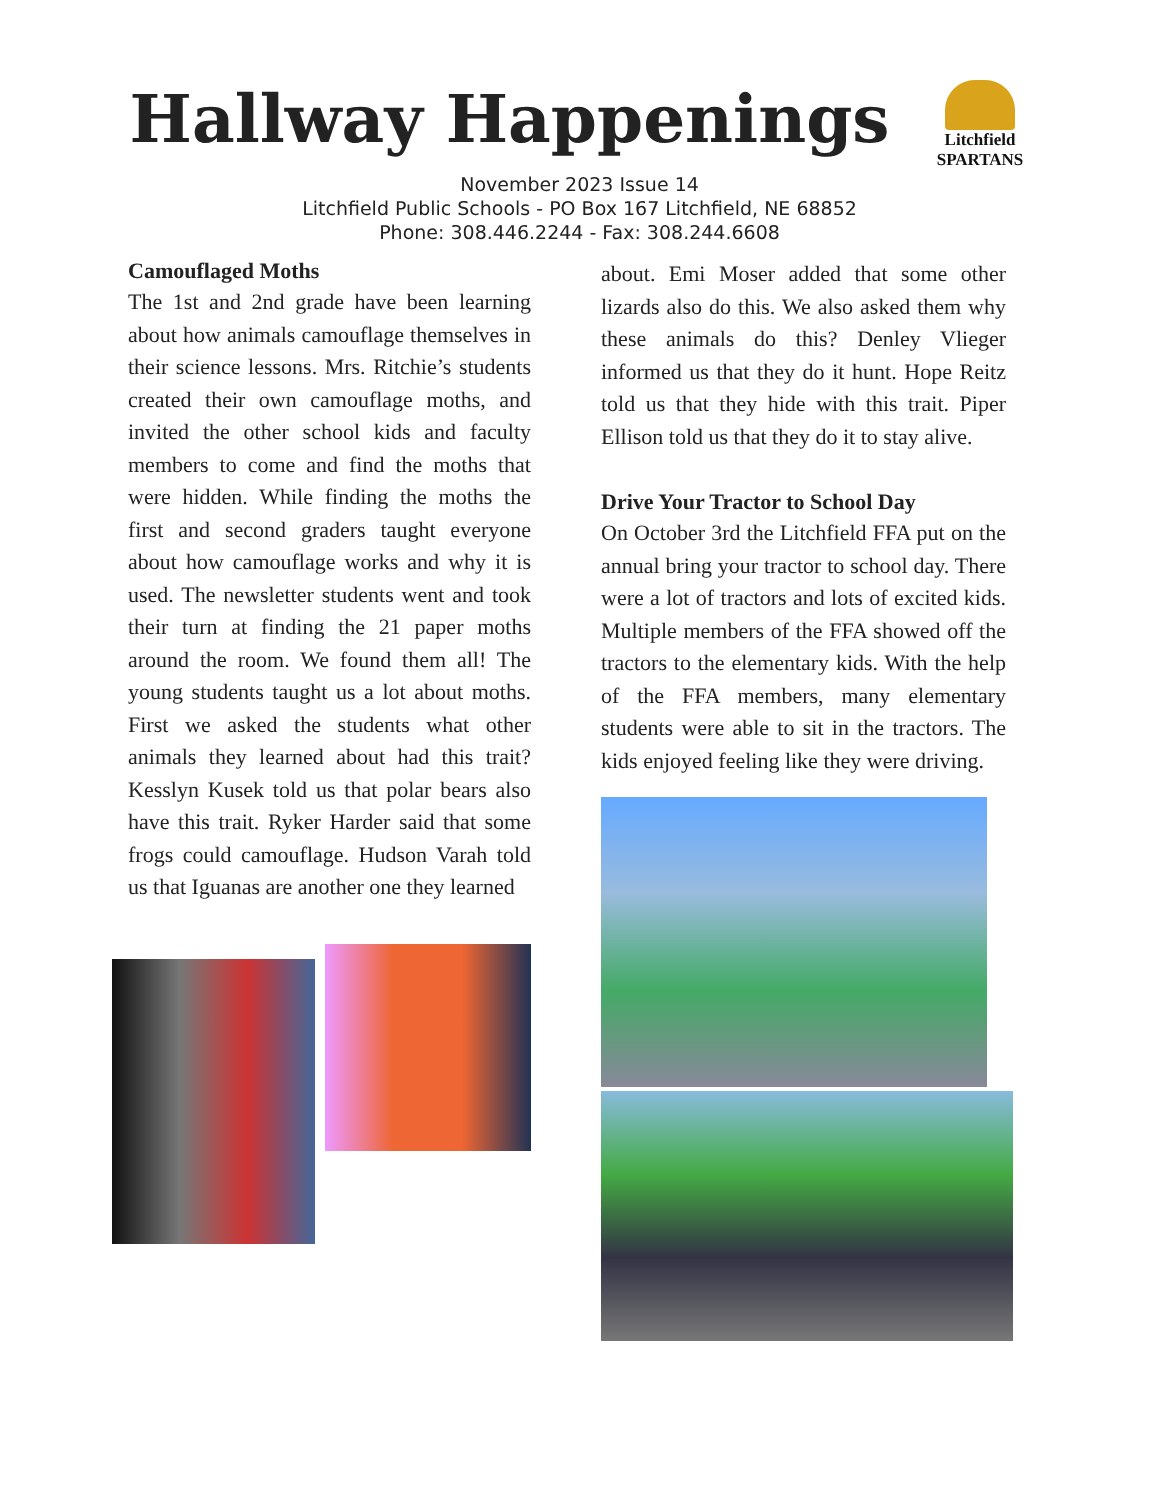Litchfield
SPARTANS
Hallway Happenings
November 2023 Issue 14
Litchfield Public Schools - PO Box 167 Litchfield, NE 68852
Phone: 308.446.2244 - Fax: 308.244.6608
Camouflaged Moths
The 1st and 2nd grade have been learning about how animals camouflage themselves in their science lessons. Mrs. Ritchie’s students created their own camouflage moths, and invited the other school kids and faculty members to come and find the moths that were hidden. While finding the moths the first and second graders taught everyone about how camouflage works and why it is used. The newsletter students went and took their turn at finding the 21 paper moths around the room. We found them all! The young students taught us a lot about moths. First we asked the students what other animals they learned about had this trait? Kesslyn Kusek told us that polar bears also have this trait. Ryker Harder said that some frogs could camouflage. Hudson Varah told us that Iguanas are another one they learned
about. Emi Moser added that some other lizards also do this. We also asked them why these animals do this? Denley Vlieger informed us that they do it hunt. Hope Reitz told us that they hide with this trait. Piper Ellison told us that they do it to stay alive.
Drive Your Tractor to School Day
On October 3rd the Litchfield FFA put on the annual bring your tractor to school day. There were a lot of tractors and lots of excited kids. Multiple members of the FFA showed off the tractors to the elementary kids. With the help of the FFA members, many elementary students were able to sit in the tractors. The kids enjoyed feeling like they were driving.